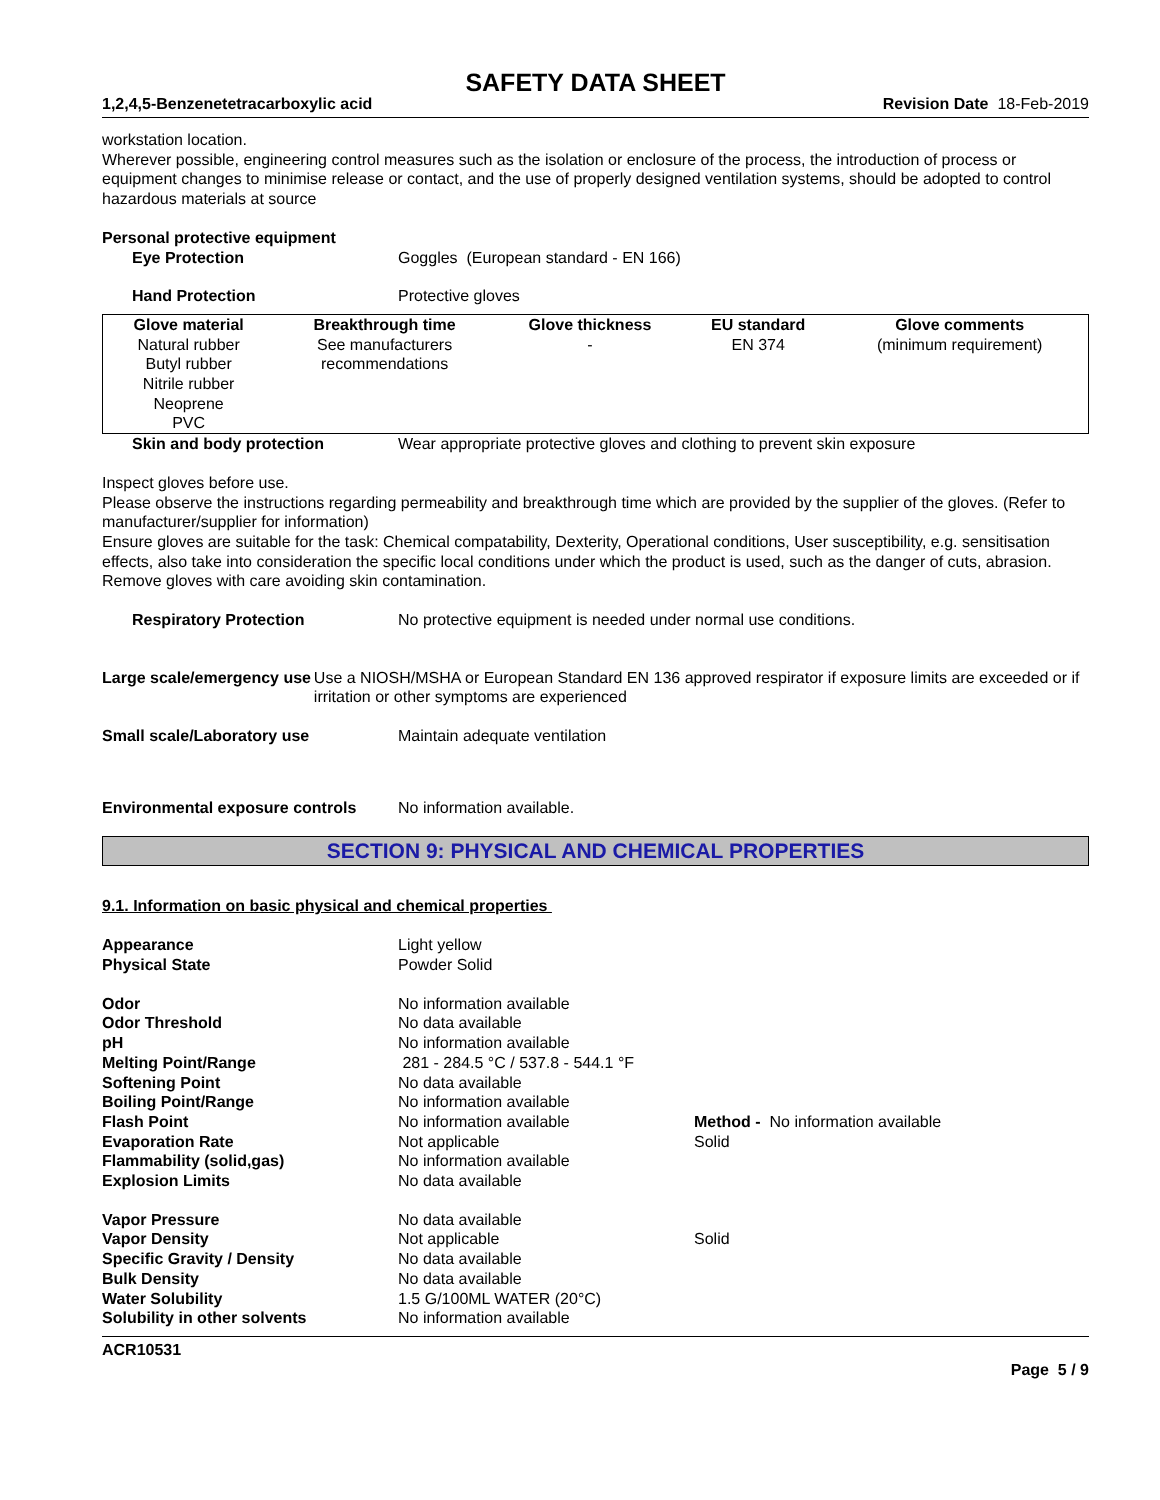SAFETY DATA SHEET
1,2,4,5-Benzenetetracarboxylic acid Revision Date 18-Feb-2019
workstation location.
Wherever possible, engineering control measures such as the isolation or enclosure of the process, the introduction of process or equipment changes to minimise release or contact, and the use of properly designed ventilation systems, should be adopted to control hazardous materials at source
Personal protective equipment
Eye Protection Goggles (European standard - EN 166)
Hand Protection Protective gloves
| Glove material | Breakthrough time | Glove thickness | EU standard | Glove comments |
| --- | --- | --- | --- | --- |
| Natural rubber Butyl rubber Nitrile rubber Neoprene PVC | See manufacturers recommendations | - | EN 374 | (minimum requirement) |
Skin and body protection Wear appropriate protective gloves and clothing to prevent skin exposure
Inspect gloves before use.
Please observe the instructions regarding permeability and breakthrough time which are provided by the supplier of the gloves. (Refer to manufacturer/supplier for information)
Ensure gloves are suitable for the task: Chemical compatability, Dexterity, Operational conditions, User susceptibility, e.g. sensitisation effects, also take into consideration the specific local conditions under which the product is used, such as the danger of cuts, abrasion.
Remove gloves with care avoiding skin contamination.
Respiratory Protection No protective equipment is needed under normal use conditions.
Large scale/emergency use Use a NIOSH/MSHA or European Standard EN 136 approved respirator if exposure limits are exceeded or if irritation or other symptoms are experienced
Small scale/Laboratory use Maintain adequate ventilation
Environmental exposure controls No information available.
SECTION 9: PHYSICAL AND CHEMICAL PROPERTIES
9.1. Information on basic physical and chemical properties
Appearance Light yellow
Physical State Powder Solid
Odor No information available
Odor Threshold No data available
pH No information available
Melting Point/Range 281 - 284.5 °C / 537.8 - 544.1 °F
Softening Point No data available
Boiling Point/Range No information available
Flash Point No information available Method - No information available
Evaporation Rate Not applicable Solid
Flammability (solid,gas) No information available
Explosion Limits No data available
Vapor Pressure No data available
Vapor Density Not applicable Solid
Specific Gravity / Density No data available
Bulk Density No data available
Water Solubility 1.5 G/100ML WATER (20°C)
Solubility in other solvents No information available
ACR10531
Page 5 / 9